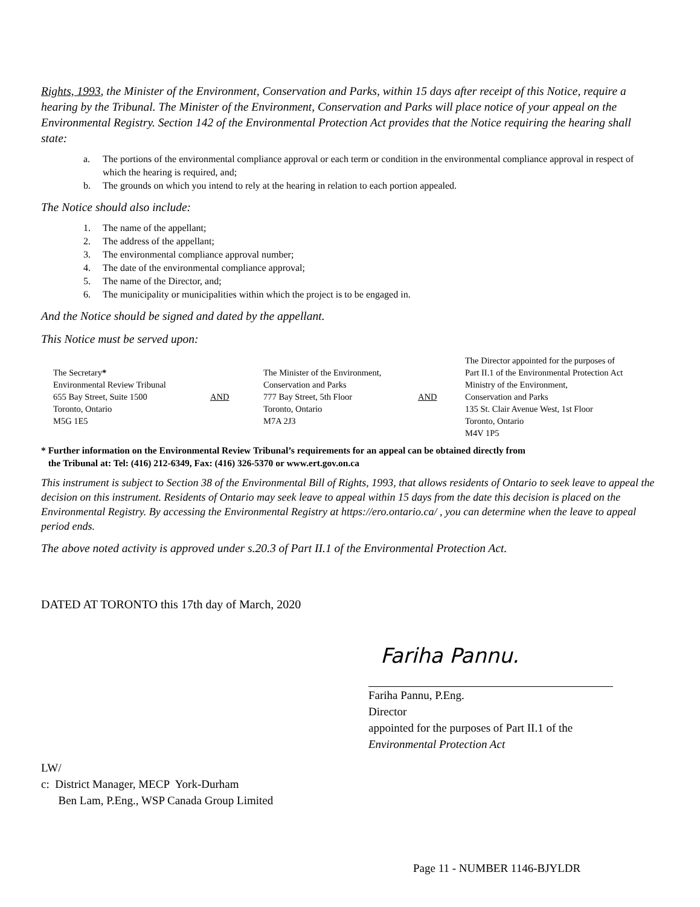Rights, 1993, the Minister of the Environment, Conservation and Parks, within 15 days after receipt of this Notice, require a hearing by the Tribunal. The Minister of the Environment, Conservation and Parks will place notice of your appeal on the Environmental Registry. Section 142 of the Environmental Protection Act provides that the Notice requiring the hearing shall state:
a. The portions of the environmental compliance approval or each term or condition in the environmental compliance approval in respect of which the hearing is required, and;
b. The grounds on which you intend to rely at the hearing in relation to each portion appealed.
The Notice should also include:
1. The name of the appellant;
2. The address of the appellant;
3. The environmental compliance approval number;
4. The date of the environmental compliance approval;
5. The name of the Director, and;
6. The municipality or municipalities within which the project is to be engaged in.
And the Notice should be signed and dated by the appellant.
This Notice must be served upon:
| The Secretary * Environmental Review Tribunal 655 Bay Street, Suite 1500 Toronto, Ontario M5G 1E5 | AND | The Minister of the Environment, Conservation and Parks 777 Bay Street, 5th Floor Toronto, Ontario M7A 2J3 | AND | The Director appointed for the purposes of Part II.1 of the Environmental Protection Act Ministry of the Environment, Conservation and Parks 135 St. Clair Avenue West, 1st Floor Toronto, Ontario M4V 1P5 |
* Further information on the Environmental Review Tribunal’s requirements for an appeal can be obtained directly from
the Tribunal at: Tel: (416) 212-6349, Fax: (416) 326-5370 or www.ert.gov.on.ca
This instrument is subject to Section 38 of the Environmental Bill of Rights, 1993, that allows residents of Ontario to seek leave to appeal the decision on this instrument. Residents of Ontario may seek leave to appeal within 15 days from the date this decision is placed on the Environmental Registry. By accessing the Environmental Registry at https://ero.ontario.ca/ , you can determine when the leave to appeal period ends.
The above noted activity is approved under s.20.3 of Part II.1 of the Environmental Protection Act.
DATED AT TORONTO this 17th day of March, 2020
Fariha Pannu.
Fariha Pannu, P.Eng.
Director
appointed for the purposes of Part II.1 of the
Environmental Protection Act
LW/
c: District Manager, MECP York-Durham
Ben Lam, P.Eng., WSP Canada Group Limited
Page 11 - NUMBER 1146-BJYLDR